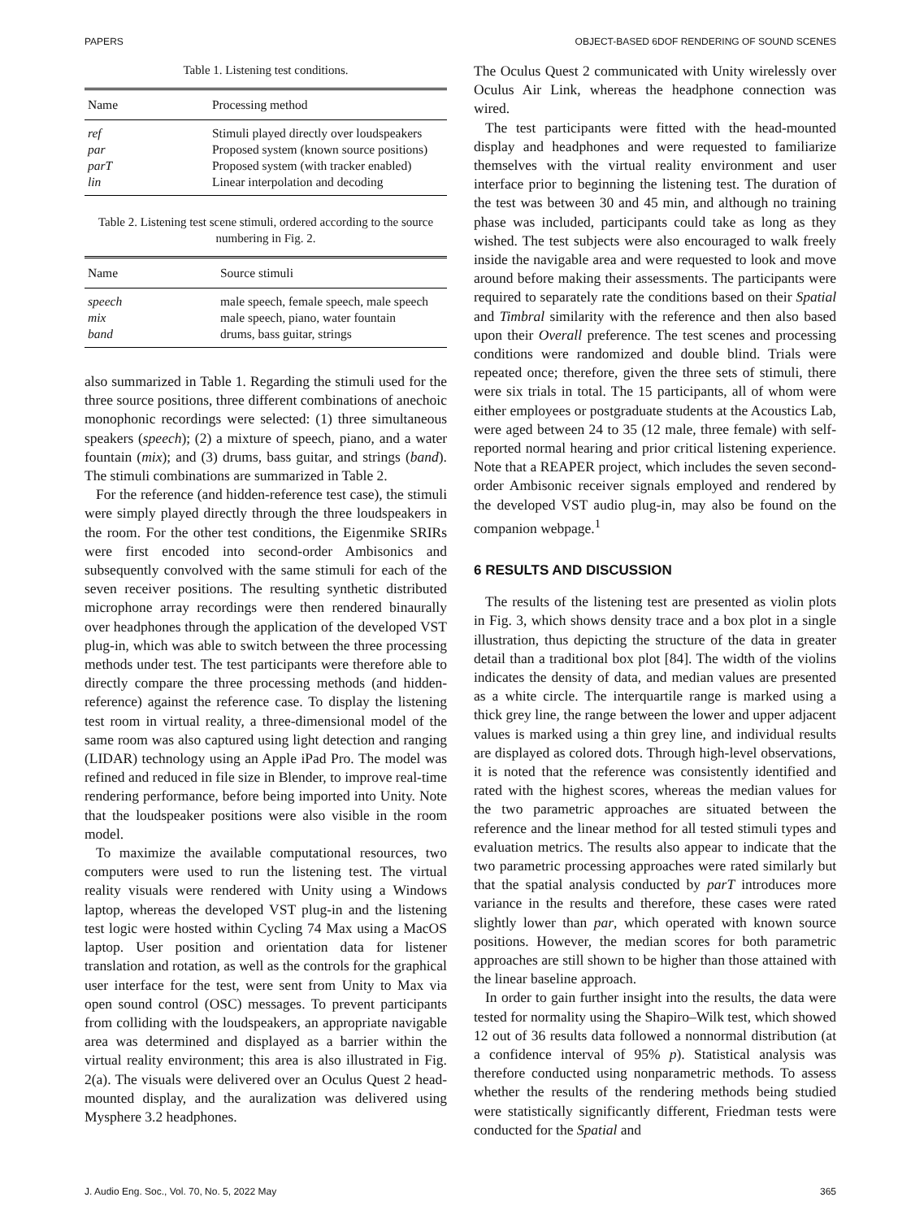PAPERS OBJECT-BASED 6DOF RENDERING OF SOUND SCENES
Table 1. Listening test conditions.
| Name | Processing method |
| --- | --- |
| ref | Stimuli played directly over loudspeakers |
| par | Proposed system (known source positions) |
| parT | Proposed system (with tracker enabled) |
| lin | Linear interpolation and decoding |
Table 2. Listening test scene stimuli, ordered according to the source numbering in Fig. 2.
| Name | Source stimuli |
| --- | --- |
| speech | male speech, female speech, male speech |
| mix | male speech, piano, water fountain |
| band | drums, bass guitar, strings |
also summarized in Table 1. Regarding the stimuli used for the three source positions, three different combinations of anechoic monophonic recordings were selected: (1) three simultaneous speakers (speech); (2) a mixture of speech, piano, and a water fountain (mix); and (3) drums, bass guitar, and strings (band). The stimuli combinations are summarized in Table 2.
For the reference (and hidden-reference test case), the stimuli were simply played directly through the three loudspeakers in the room. For the other test conditions, the Eigenmike SRIRs were first encoded into second-order Ambisonics and subsequently convolved with the same stimuli for each of the seven receiver positions. The resulting synthetic distributed microphone array recordings were then rendered binaurally over headphones through the application of the developed VST plug-in, which was able to switch between the three processing methods under test. The test participants were therefore able to directly compare the three processing methods (and hidden-reference) against the reference case. To display the listening test room in virtual reality, a three-dimensional model of the same room was also captured using light detection and ranging (LIDAR) technology using an Apple iPad Pro. The model was refined and reduced in file size in Blender, to improve real-time rendering performance, before being imported into Unity. Note that the loudspeaker positions were also visible in the room model.
To maximize the available computational resources, two computers were used to run the listening test. The virtual reality visuals were rendered with Unity using a Windows laptop, whereas the developed VST plug-in and the listening test logic were hosted within Cycling 74 Max using a MacOS laptop. User position and orientation data for listener translation and rotation, as well as the controls for the graphical user interface for the test, were sent from Unity to Max via open sound control (OSC) messages. To prevent participants from colliding with the loudspeakers, an appropriate navigable area was determined and displayed as a barrier within the virtual reality environment; this area is also illustrated in Fig. 2(a). The visuals were delivered over an Oculus Quest 2 head-mounted display, and the auralization was delivered using Mysphere 3.2 headphones.
The Oculus Quest 2 communicated with Unity wirelessly over Oculus Air Link, whereas the headphone connection was wired.
The test participants were fitted with the head-mounted display and headphones and were requested to familiarize themselves with the virtual reality environment and user interface prior to beginning the listening test. The duration of the test was between 30 and 45 min, and although no training phase was included, participants could take as long as they wished. The test subjects were also encouraged to walk freely inside the navigable area and were requested to look and move around before making their assessments. The participants were required to separately rate the conditions based on their Spatial and Timbral similarity with the reference and then also based upon their Overall preference. The test scenes and processing conditions were randomized and double blind. Trials were repeated once; therefore, given the three sets of stimuli, there were six trials in total. The 15 participants, all of whom were either employees or postgraduate students at the Acoustics Lab, were aged between 24 to 35 (12 male, three female) with self-reported normal hearing and prior critical listening experience. Note that a REAPER project, which includes the seven second-order Ambisonic receiver signals employed and rendered by the developed VST audio plug-in, may also be found on the companion webpage.<sup>1</sup>
6 RESULTS AND DISCUSSION
The results of the listening test are presented as violin plots in Fig. 3, which shows density trace and a box plot in a single illustration, thus depicting the structure of the data in greater detail than a traditional box plot [84]. The width of the violins indicates the density of data, and median values are presented as a white circle. The interquartile range is marked using a thick grey line, the range between the lower and upper adjacent values is marked using a thin grey line, and individual results are displayed as colored dots. Through high-level observations, it is noted that the reference was consistently identified and rated with the highest scores, whereas the median values for the two parametric approaches are situated between the reference and the linear method for all tested stimuli types and evaluation metrics. The results also appear to indicate that the two parametric processing approaches were rated similarly but that the spatial analysis conducted by parT introduces more variance in the results and therefore, these cases were rated slightly lower than par, which operated with known source positions. However, the median scores for both parametric approaches are still shown to be higher than those attained with the linear baseline approach.
In order to gain further insight into the results, the data were tested for normality using the Shapiro–Wilk test, which showed 12 out of 36 results data followed a nonnormal distribution (at a confidence interval of 95% p). Statistical analysis was therefore conducted using nonparametric methods. To assess whether the results of the rendering methods being studied were statistically significantly different, Friedman tests were conducted for the Spatial and
J. Audio Eng. Soc., Vol. 70, No. 5, 2022 May 365